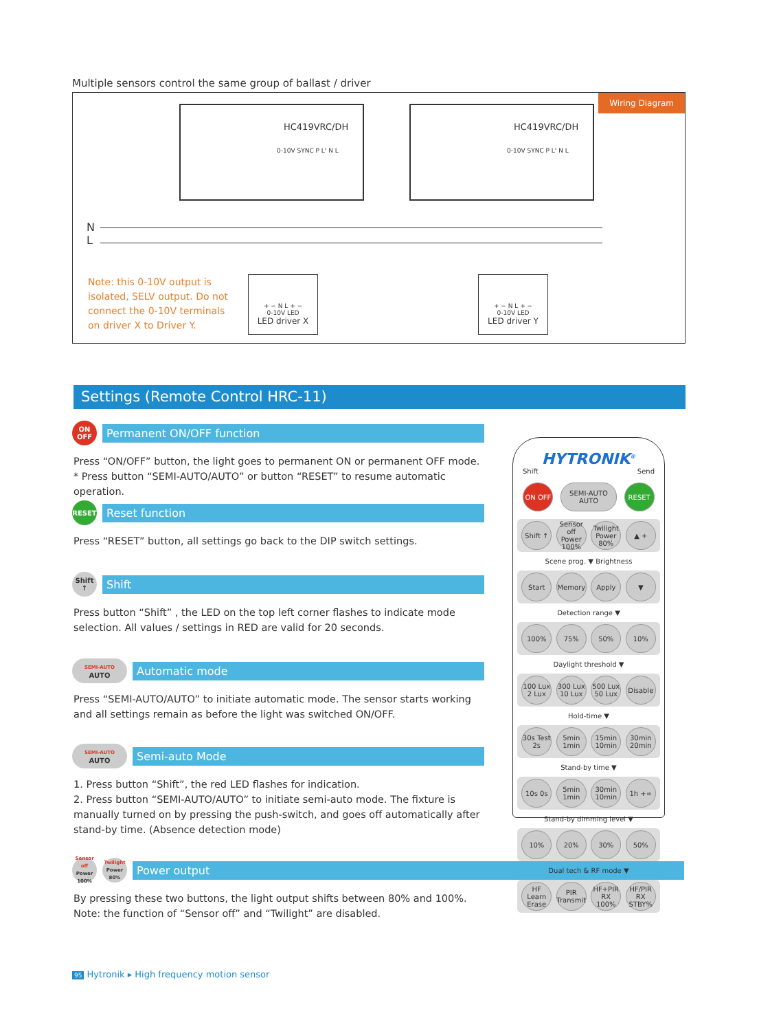Multiple sensors control the same group of ballast / driver
Wiring Diagram
HC419VRC/DH
0-10V SYNC P L' N L
HC419VRC/DH
0-10V SYNC P L' N L
N
L
Note: this 0-10V output is isolated, SELV output. Do not connect the 0-10V terminals on driver X to Driver Y.
+ − N L + −
0-10V LED
LED driver X
+ − N L + −
0-10V LED
LED driver Y
Settings (Remote Control HRC-11)
ON
OFF
Permanent ON/OFF function
Press “ON/OFF” button, the light goes to permanent ON or permanent OFF mode.
* Press button “SEMI-AUTO/AUTO” or button “RESET” to resume automatic operation.
RESET
Reset function
Press “RESET” button, all settings go back to the DIP switch settings.
Shift
↑
Shift
Press button “Shift” , the LED on the top left corner flashes to indicate mode selection. All values / settings in RED are valid for 20 seconds.
SEMI-AUTO
AUTO
Automatic mode
Press “SEMI-AUTO/AUTO” to initiate automatic mode. The sensor starts working and all settings remain as before the light was switched ON/OFF.
SEMI-AUTO
AUTO
Semi-auto Mode
1. Press button “Shift”, the red LED flashes for indication.
2. Press button “SEMI-AUTO/AUTO” to initiate semi-auto mode. The fixture is manually turned on by pressing the push-switch, and goes off automatically after stand-by time. (Absence detection mode)
Sensor off
Power 100%
Twilight
Power 80%
Power output
By pressing these two buttons, the light output shifts between 80% and 100%.
Note: the function of “Sensor off” and “Twilight” are disabled.
HYTRONIK<sup>®</sup>
Shift Send
ON OFF SEMI-AUTO AUTO
RESET
Shift ↑ Sensor off Power 100%
Twilight Power 80%
▲ +
Scene prog. ▼ Brightness
Start Memory Apply ▼
Detection range ▼
100% 75% 50% 10%
Daylight threshold ▼
100 Lux 2 Lux
300 Lux 10 Lux
500 Lux 50 Lux
Disable
Hold-time ▼
30s Test 2s
5min 1min
15min 10min
30min 20min
Stand-by time ▼
10s 0s 5min 1min
30min 10min
1h +∞
Stand-by dimming level ▼
10% 20% 30% 50%
Dual tech & RF mode ▼
HF Learn Erase
PIR Transmit
HF+PIR RX 100%
HF/PIR RX STBY%
95 Hytronik ▸ High frequency motion sensor